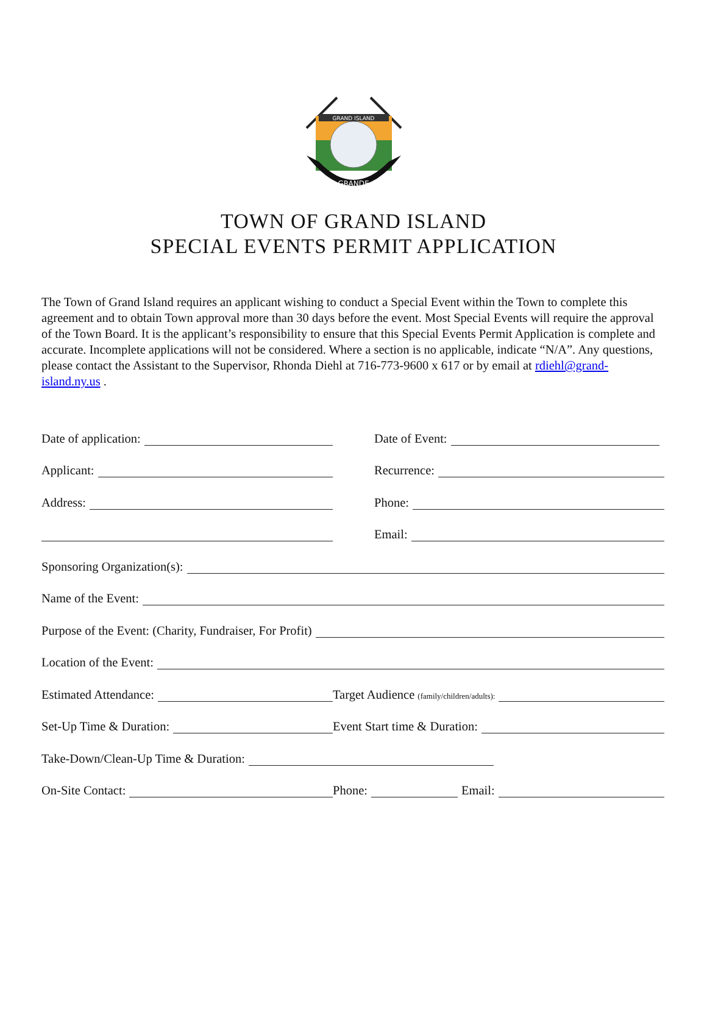GRAND ISLAND
GRANDE
TOWN OF GRAND ISLAND
SPECIAL EVENTS PERMIT APPLICATION
The Town of Grand Island requires an applicant wishing to conduct a Special Event within the Town to complete this agreement and to obtain Town approval more than 30 days before the event. Most Special Events will require the approval of the Town Board. It is the applicant’s responsibility to ensure that this Special Events Permit Application is complete and accurate. Incomplete applications will not be considered. Where a section is no applicable, indicate “N/A”. Any questions, please contact the Assistant to the Supervisor, Rhonda Diehl at 716-773-9600 x 617 or by email at rdiehl@grand-island.ny.us .
Date of application:
Date of Event:
Applicant:
Recurrence:
Address:
Phone:
Email:
Sponsoring Organization(s):
Name of the Event:
Purpose of the Event: (Charity, Fundraiser, For Profit)
Location of the Event:
Estimated Attendance:
Target Audience (family/children/adults):
Set-Up Time & Duration:
Event Start time & Duration:
Take-Down/Clean-Up Time & Duration:
On-Site Contact:
Phone:
Email: